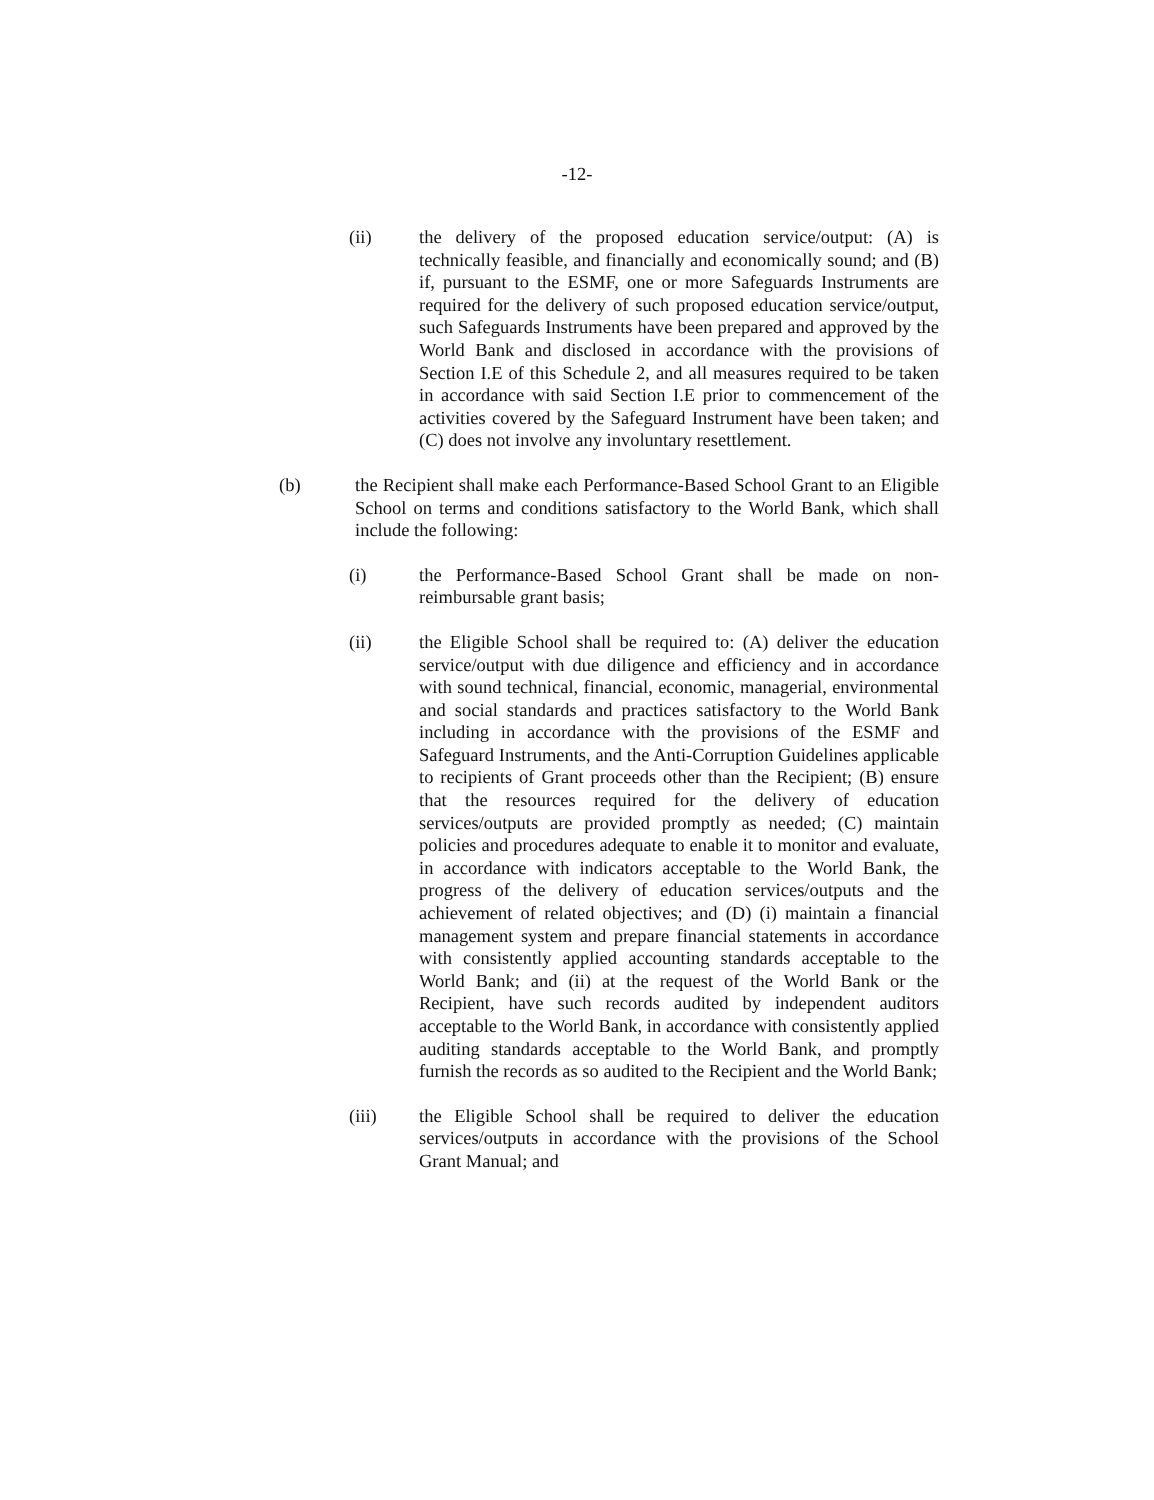-12-
(ii) the delivery of the proposed education service/output: (A) is technically feasible, and financially and economically sound; and (B) if, pursuant to the ESMF, one or more Safeguards Instruments are required for the delivery of such proposed education service/output, such Safeguards Instruments have been prepared and approved by the World Bank and disclosed in accordance with the provisions of Section I.E of this Schedule 2, and all measures required to be taken in accordance with said Section I.E prior to commencement of the activities covered by the Safeguard Instrument have been taken; and (C) does not involve any involuntary resettlement.
(b) the Recipient shall make each Performance-Based School Grant to an Eligible School on terms and conditions satisfactory to the World Bank, which shall include the following:
(i) the Performance-Based School Grant shall be made on non-reimbursable grant basis;
(ii) the Eligible School shall be required to: (A) deliver the education service/output with due diligence and efficiency and in accordance with sound technical, financial, economic, managerial, environmental and social standards and practices satisfactory to the World Bank including in accordance with the provisions of the ESMF and Safeguard Instruments, and the Anti-Corruption Guidelines applicable to recipients of Grant proceeds other than the Recipient; (B) ensure that the resources required for the delivery of education services/outputs are provided promptly as needed; (C) maintain policies and procedures adequate to enable it to monitor and evaluate, in accordance with indicators acceptable to the World Bank, the progress of the delivery of education services/outputs and the achievement of related objectives; and (D) (i) maintain a financial management system and prepare financial statements in accordance with consistently applied accounting standards acceptable to the World Bank; and (ii) at the request of the World Bank or the Recipient, have such records audited by independent auditors acceptable to the World Bank, in accordance with consistently applied auditing standards acceptable to the World Bank, and promptly furnish the records as so audited to the Recipient and the World Bank;
(iii) the Eligible School shall be required to deliver the education services/outputs in accordance with the provisions of the School Grant Manual; and